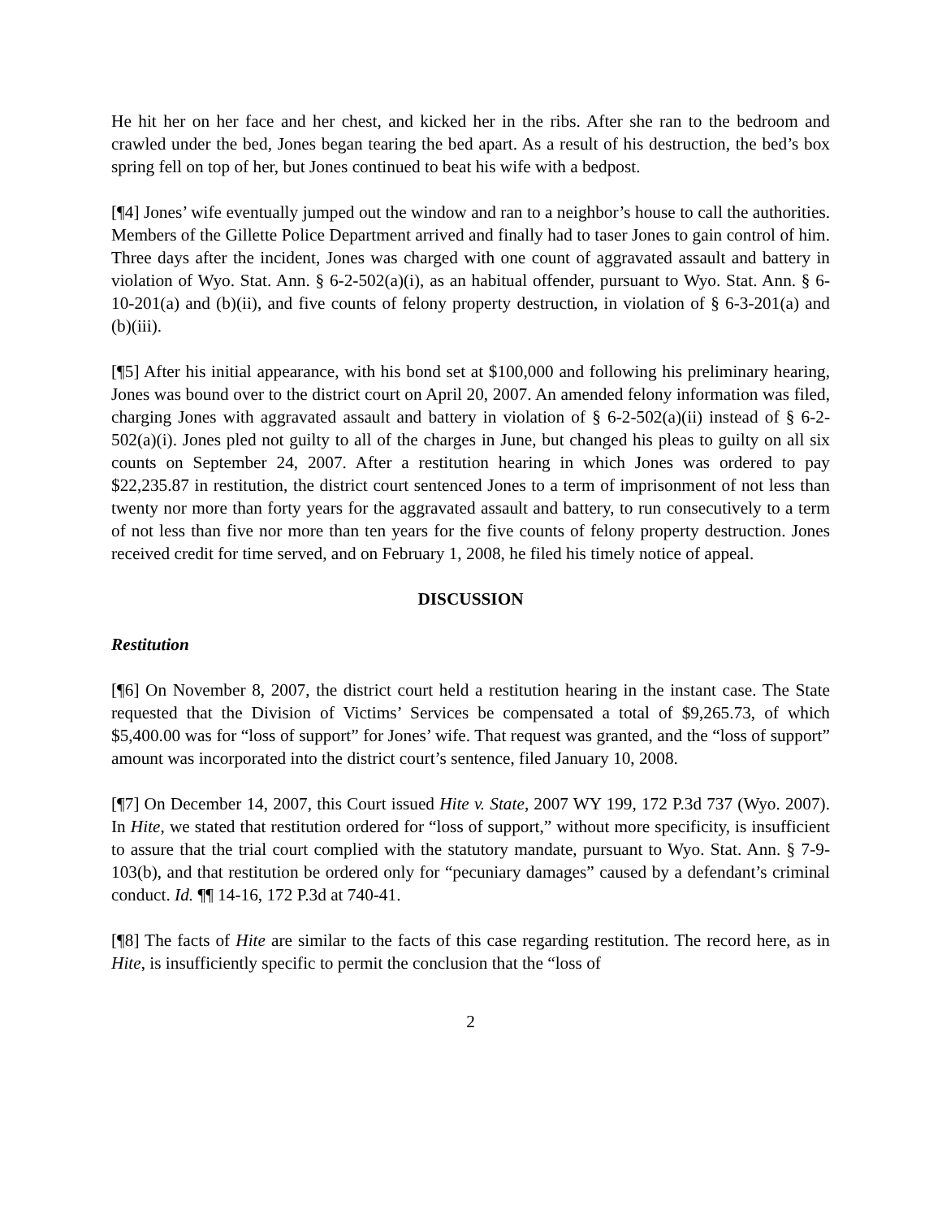He hit her on her face and her chest, and kicked her in the ribs. After she ran to the bedroom and crawled under the bed, Jones began tearing the bed apart. As a result of his destruction, the bed’s box spring fell on top of her, but Jones continued to beat his wife with a bedpost.
[¶4] Jones’ wife eventually jumped out the window and ran to a neighbor’s house to call the authorities. Members of the Gillette Police Department arrived and finally had to taser Jones to gain control of him. Three days after the incident, Jones was charged with one count of aggravated assault and battery in violation of Wyo. Stat. Ann. § 6-2-502(a)(i), as an habitual offender, pursuant to Wyo. Stat. Ann. § 6-10-201(a) and (b)(ii), and five counts of felony property destruction, in violation of § 6-3-201(a) and (b)(iii).
[¶5] After his initial appearance, with his bond set at $100,000 and following his preliminary hearing, Jones was bound over to the district court on April 20, 2007. An amended felony information was filed, charging Jones with aggravated assault and battery in violation of § 6-2-502(a)(ii) instead of § 6-2-502(a)(i). Jones pled not guilty to all of the charges in June, but changed his pleas to guilty on all six counts on September 24, 2007. After a restitution hearing in which Jones was ordered to pay $22,235.87 in restitution, the district court sentenced Jones to a term of imprisonment of not less than twenty nor more than forty years for the aggravated assault and battery, to run consecutively to a term of not less than five nor more than ten years for the five counts of felony property destruction. Jones received credit for time served, and on February 1, 2008, he filed his timely notice of appeal.
DISCUSSION
Restitution
[¶6] On November 8, 2007, the district court held a restitution hearing in the instant case. The State requested that the Division of Victims’ Services be compensated a total of $9,265.73, of which $5,400.00 was for “loss of support” for Jones’ wife. That request was granted, and the “loss of support” amount was incorporated into the district court’s sentence, filed January 10, 2008.
[¶7] On December 14, 2007, this Court issued Hite v. State, 2007 WY 199, 172 P.3d 737 (Wyo. 2007). In Hite, we stated that restitution ordered for “loss of support,” without more specificity, is insufficient to assure that the trial court complied with the statutory mandate, pursuant to Wyo. Stat. Ann. § 7-9-103(b), and that restitution be ordered only for “pecuniary damages” caused by a defendant’s criminal conduct. Id. ¶¶ 14-16, 172 P.3d at 740-41.
[¶8] The facts of Hite are similar to the facts of this case regarding restitution. The record here, as in Hite, is insufficiently specific to permit the conclusion that the “loss of
2